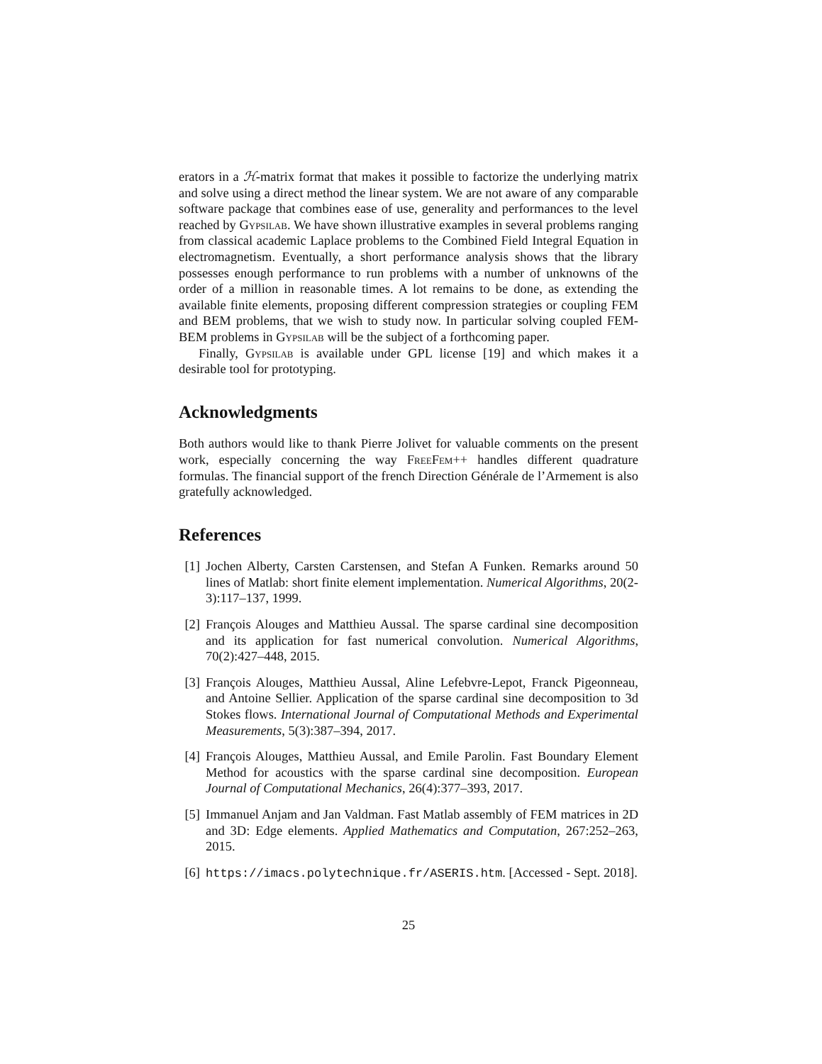erators in a ℋ-matrix format that makes it possible to factorize the underlying matrix and solve using a direct method the linear system. We are not aware of any comparable software package that combines ease of use, generality and performances to the level reached by Gypsilab. We have shown illustrative examples in several problems ranging from classical academic Laplace problems to the Combined Field Integral Equation in electromagnetism. Eventually, a short performance analysis shows that the library possesses enough performance to run problems with a number of unknowns of the order of a million in reasonable times. A lot remains to be done, as extending the available finite elements, proposing different compression strategies or coupling FEM and BEM problems, that we wish to study now. In particular solving coupled FEM-BEM problems in Gypsilab will be the subject of a forthcoming paper.
Finally, Gypsilab is available under GPL license [19] and which makes it a desirable tool for prototyping.
Acknowledgments
Both authors would like to thank Pierre Jolivet for valuable comments on the present work, especially concerning the way FreeFem++ handles different quadrature formulas. The financial support of the french Direction Générale de l’Armement is also gratefully acknowledged.
References
[1] Jochen Alberty, Carsten Carstensen, and Stefan A Funken. Remarks around 50 lines of Matlab: short finite element implementation. Numerical Algorithms, 20(2-3):117–137, 1999.
[2] François Alouges and Matthieu Aussal. The sparse cardinal sine decomposition and its application for fast numerical convolution. Numerical Algorithms, 70(2):427–448, 2015.
[3] François Alouges, Matthieu Aussal, Aline Lefebvre-Lepot, Franck Pigeonneau, and Antoine Sellier. Application of the sparse cardinal sine decomposition to 3d Stokes flows. International Journal of Computational Methods and Experimental Measurements, 5(3):387–394, 2017.
[4] François Alouges, Matthieu Aussal, and Emile Parolin. Fast Boundary Element Method for acoustics with the sparse cardinal sine decomposition. European Journal of Computational Mechanics, 26(4):377–393, 2017.
[5] Immanuel Anjam and Jan Valdman. Fast Matlab assembly of FEM matrices in 2D and 3D: Edge elements. Applied Mathematics and Computation, 267:252–263, 2015.
[6] https://imacs.polytechnique.fr/ASERIS.htm. [Accessed - Sept. 2018].
25